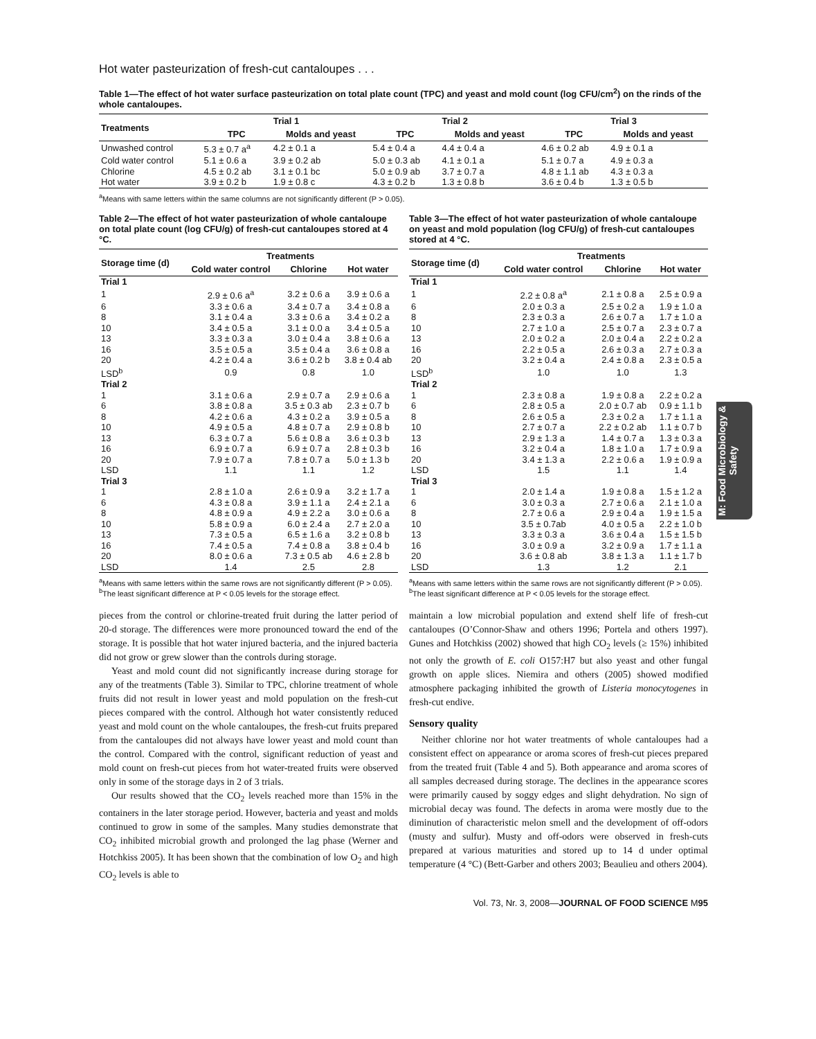Hot water pasteurization of fresh-cut cantaloupes . . .
Table 1—The effect of hot water surface pasteurization on total plate count (TPC) and yeast and mold count (log CFU/cm<sup>2</sup>) on the rinds of the whole cantaloupes.
| Treatments | Trial 1 | | Trial 2 | | Trial 3 | |
| --- | --- | --- | --- | --- | --- | --- |
| | TPC | Molds and yeast | TPC | Molds and yeast | TPC | Molds and yeast |
| Unwashed control | 5.3 ± 0.7 a<sup>a</sup> | 4.2 ± 0.1 a | 5.4 ± 0.4 a | 4.4 ± 0.4 a | 4.6 ± 0.2 ab | 4.9 ± 0.1 a |
| Cold water control | 5.1 ± 0.6 a | 3.9 ± 0.2 ab | 5.0 ± 0.3 ab | 4.1 ± 0.1 a | 5.1 ± 0.7 a | 4.9 ± 0.3 a |
| Chlorine | 4.5 ± 0.2 ab | 3.1 ± 0.1 bc | 5.0 ± 0.9 ab | 3.7 ± 0.7 a | 4.8 ± 1.1 ab | 4.3 ± 0.3 a |
| Hot water | 3.9 ± 0.2 b | 1.9 ± 0.8 c | 4.3 ± 0.2 b | 1.3 ± 0.8 b | 3.6 ± 0.4 b | 1.3 ± 0.5 b |
<sup>a</sup> Means with same letters within the same columns are not significantly different (P > 0.05).
Table 2—The effect of hot water pasteurization of whole cantaloupe on total plate count (log CFU/g) of fresh-cut cantaloupes stored at 4 °C.
| Storage time (d) | Treatments | | |
| --- | --- | --- | --- |
| | Cold water control | Chlorine | Hot water |
| Trial 1 | | | |
| 1 | 2.9 ± 0.6 a<sup>a</sup> | 3.2 ± 0.6 a | 3.9 ± 0.6 a |
| 6 | 3.3 ± 0.6 a | 3.4 ± 0.7 a | 3.4 ± 0.8 a |
| 8 | 3.1 ± 0.4 a | 3.3 ± 0.6 a | 3.4 ± 0.2 a |
| 10 | 3.4 ± 0.5 a | 3.1 ± 0.0 a | 3.4 ± 0.5 a |
| 13 | 3.3 ± 0.3 a | 3.0 ± 0.4 a | 3.8 ± 0.6 a |
| 16 | 3.5 ± 0.5 a | 3.5 ± 0.4 a | 3.6 ± 0.8 a |
| 20 | 4.2 ± 0.4 a | 3.6 ± 0.2 b | 3.8 ± 0.4 ab |
| LSD<sup>b</sup> | 0.9 | 0.8 | 1.0 |
| Trial 2 | | | |
| 1 | 3.1 ± 0.6 a | 2.9 ± 0.7 a | 2.9 ± 0.6 a |
| 6 | 3.8 ± 0.8 a | 3.5 ± 0.3 ab | 2.3 ± 0.7 b |
| 8 | 4.2 ± 0.6 a | 4.3 ± 0.2 a | 3.9 ± 0.5 a |
| 10 | 4.9 ± 0.5 a | 4.8 ± 0.7 a | 2.9 ± 0.8 b |
| 13 | 6.3 ± 0.7 a | 5.6 ± 0.8 a | 3.6 ± 0.3 b |
| 16 | 6.9 ± 0.7 a | 6.9 ± 0.7 a | 2.8 ± 0.3 b |
| 20 | 7.9 ± 0.7 a | 7.8 ± 0.7 a | 5.0 ± 1.3 b |
| LSD | 1.1 | 1.1 | 1.2 |
| Trial 3 | | | |
| 1 | 2.8 ± 1.0 a | 2.6 ± 0.9 a | 3.2 ± 1.7 a |
| 6 | 4.3 ± 0.8 a | 3.9 ± 1.1 a | 2.4 ± 2.1 a |
| 8 | 4.8 ± 0.9 a | 4.9 ± 2.2 a | 3.0 ± 0.6 a |
| 10 | 5.8 ± 0.9 a | 6.0 ± 2.4 a | 2.7 ± 2.0 a |
| 13 | 7.3 ± 0.5 a | 6.5 ± 1.6 a | 3.2 ± 0.8 b |
| 16 | 7.4 ± 0.5 a | 7.4 ± 0.8 a | 3.8 ± 0.4 b |
| 20 | 8.0 ± 0.6 a | 7.3 ± 0.5 ab | 4.6 ± 2.8 b |
| LSD | 1.4 | 2.5 | 2.8 |
<sup>a</sup> Means with same letters within the same rows are not significantly different (P > 0.05).
<sup>b</sup> The least significant difference at P < 0.05 levels for the storage effect.
Table 3—The effect of hot water pasteurization of whole cantaloupe on yeast and mold population (log CFU/g) of fresh-cut cantaloupes stored at 4 °C.
| Storage time (d) | Treatments | | |
| --- | --- | --- | --- |
| | Cold water control | Chlorine | Hot water |
| Trial 1 | | | |
| 1 | 2.2 ± 0.8 a<sup>a</sup> | 2.1 ± 0.8 a | 2.5 ± 0.9 a |
| 6 | 2.0 ± 0.3 a | 2.5 ± 0.2 a | 1.9 ± 1.0 a |
| 8 | 2.3 ± 0.3 a | 2.6 ± 0.7 a | 1.7 ± 1.0 a |
| 10 | 2.7 ± 1.0 a | 2.5 ± 0.7 a | 2.3 ± 0.7 a |
| 13 | 2.0 ± 0.2 a | 2.0 ± 0.4 a | 2.2 ± 0.2 a |
| 16 | 2.2 ± 0.5 a | 2.6 ± 0.3 a | 2.7 ± 0.3 a |
| 20 | 3.2 ± 0.4 a | 2.4 ± 0.8 a | 2.3 ± 0.5 a |
| LSD<sup>b</sup> | 1.0 | 1.0 | 1.3 |
| Trial 2 | | | |
| 1 | 2.3 ± 0.8 a | 1.9 ± 0.8 a | 2.2 ± 0.2 a |
| 6 | 2.8 ± 0.5 a | 2.0 ± 0.7 ab | 0.9 ± 1.1 b |
| 8 | 2.6 ± 0.5 a | 2.3 ± 0.2 a | 1.7 ± 1.1 a |
| 10 | 2.7 ± 0.7 a | 2.2 ± 0.2 ab | 1.1 ± 0.7 b |
| 13 | 2.9 ± 1.3 a | 1.4 ± 0.7 a | 1.3 ± 0.3 a |
| 16 | 3.2 ± 0.4 a | 1.8 ± 1.0 a | 1.7 ± 0.9 a |
| 20 | 3.4 ± 1.3 a | 2.2 ± 0.6 a | 1.9 ± 0.9 a |
| LSD | 1.5 | 1.1 | 1.4 |
| Trial 3 | | | |
| 1 | 2.0 ± 1.4 a | 1.9 ± 0.8 a | 1.5 ± 1.2 a |
| 6 | 3.0 ± 0.3 a | 2.7 ± 0.6 a | 2.1 ± 1.0 a |
| 8 | 2.7 ± 0.6 a | 2.9 ± 0.4 a | 1.9 ± 1.5 a |
| 10 | 3.5 ± 0.7ab | 4.0 ± 0.5 a | 2.2 ± 1.0 b |
| 13 | 3.3 ± 0.3 a | 3.6 ± 0.4 a | 1.5 ± 1.5 b |
| 16 | 3.0 ± 0.9 a | 3.2 ± 0.9 a | 1.7 ± 1.1 a |
| 20 | 3.6 ± 0.8 ab | 3.8 ± 1.3 a | 1.1 ± 1.7 b |
| LSD | 1.3 | 1.2 | 2.1 |
<sup>a</sup> Means with same letters within the same rows are not significantly different (P > 0.05).
<sup>b</sup> The least significant difference at P < 0.05 levels for the storage effect.
pieces from the control or chlorine-treated fruit during the latter period of 20-d storage. The differences were more pronounced toward the end of the storage. It is possible that hot water injured bacteria, and the injured bacteria did not grow or grew slower than the controls during storage.
Yeast and mold count did not significantly increase during storage for any of the treatments (Table 3). Similar to TPC, chlorine treatment of whole fruits did not result in lower yeast and mold population on the fresh-cut pieces compared with the control. Although hot water consistently reduced yeast and mold count on the whole cantaloupes, the fresh-cut fruits prepared from the cantaloupes did not always have lower yeast and mold count than the control. Compared with the control, significant reduction of yeast and mold count on fresh-cut pieces from hot water-treated fruits were observed only in some of the storage days in 2 of 3 trials.
Our results showed that the CO<sub>2</sub> levels reached more than 15% in the containers in the later storage period. However, bacteria and yeast and molds continued to grow in some of the samples. Many studies demonstrate that CO<sub>2</sub> inhibited microbial growth and prolonged the lag phase (Werner and Hotchkiss 2005). It has been shown that the combination of low O<sub>2</sub> and high CO<sub>2</sub> levels is able to
maintain a low microbial population and extend shelf life of fresh-cut cantaloupes (O’Connor-Shaw and others 1996; Portela and others 1997). Gunes and Hotchkiss (2002) showed that high CO<sub>2</sub> levels (≥ 15%) inhibited not only the growth of E. coli O157:H7 but also yeast and other fungal growth on apple slices. Niemira and others (2005) showed modified atmosphere packaging inhibited the growth of Listeria monocytogenes in fresh-cut endive.
Sensory quality
Neither chlorine nor hot water treatments of whole cantaloupes had a consistent effect on appearance or aroma scores of fresh-cut pieces prepared from the treated fruit (Table 4 and 5). Both appearance and aroma scores of all samples decreased during storage. The declines in the appearance scores were primarily caused by soggy edges and slight dehydration. No sign of microbial decay was found. The defects in aroma were mostly due to the diminution of characteristic melon smell and the development of off-odors (musty and sulfur). Musty and off-odors were observed in fresh-cuts prepared at various maturities and stored up to 14 d under optimal temperature (4 °C) (Bett-Garber and others 2003; Beaulieu and others 2004).
Vol. 73, Nr. 3, 2008—JOURNAL OF FOOD SCIENCE M95
M: Food Microbiology & Safety